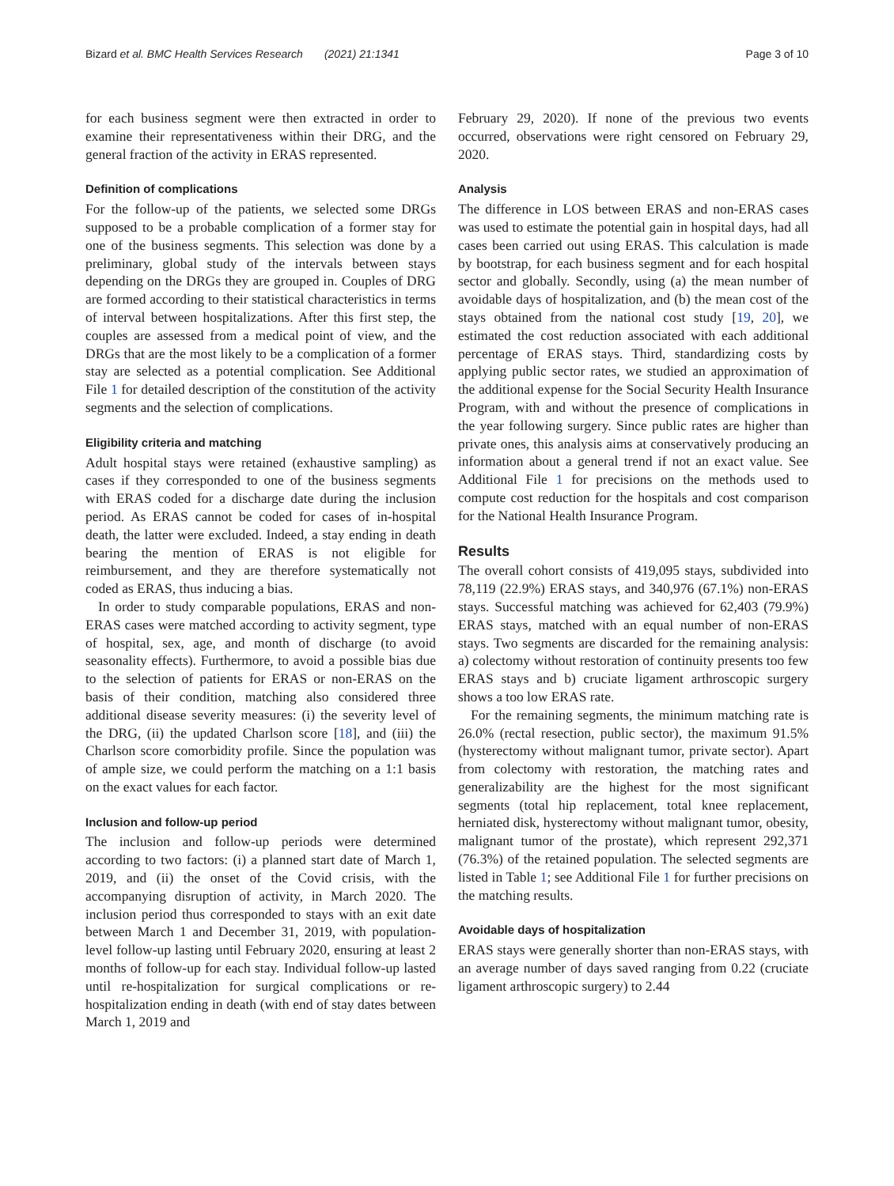Bizard et al. BMC Health Services Research (2021) 21:1341 Page 3 of 10
for each business segment were then extracted in order to examine their representativeness within their DRG, and the general fraction of the activity in ERAS represented.
Definition of complications
For the follow-up of the patients, we selected some DRGs supposed to be a probable complication of a former stay for one of the business segments. This selection was done by a preliminary, global study of the intervals between stays depending on the DRGs they are grouped in. Couples of DRG are formed according to their statistical characteristics in terms of interval between hospitalizations. After this first step, the couples are assessed from a medical point of view, and the DRGs that are the most likely to be a complication of a former stay are selected as a potential complication. See Additional File 1 for detailed description of the constitution of the activity segments and the selection of complications.
Eligibility criteria and matching
Adult hospital stays were retained (exhaustive sampling) as cases if they corresponded to one of the business segments with ERAS coded for a discharge date during the inclusion period. As ERAS cannot be coded for cases of in-hospital death, the latter were excluded. Indeed, a stay ending in death bearing the mention of ERAS is not eligible for reimbursement, and they are therefore systematically not coded as ERAS, thus inducing a bias.
In order to study comparable populations, ERAS and non-ERAS cases were matched according to activity segment, type of hospital, sex, age, and month of discharge (to avoid seasonality effects). Furthermore, to avoid a possible bias due to the selection of patients for ERAS or non-ERAS on the basis of their condition, matching also considered three additional disease severity measures: (i) the severity level of the DRG, (ii) the updated Charlson score [18], and (iii) the Charlson score comorbidity profile. Since the population was of ample size, we could perform the matching on a 1:1 basis on the exact values for each factor.
Inclusion and follow-up period
The inclusion and follow-up periods were determined according to two factors: (i) a planned start date of March 1, 2019, and (ii) the onset of the Covid crisis, with the accompanying disruption of activity, in March 2020. The inclusion period thus corresponded to stays with an exit date between March 1 and December 31, 2019, with population-level follow-up lasting until February 2020, ensuring at least 2 months of follow-up for each stay. Individual follow-up lasted until re-hospitalization for surgical complications or re-hospitalization ending in death (with end of stay dates between March 1, 2019 and
February 29, 2020). If none of the previous two events occurred, observations were right censored on February 29, 2020.
Analysis
The difference in LOS between ERAS and non-ERAS cases was used to estimate the potential gain in hospital days, had all cases been carried out using ERAS. This calculation is made by bootstrap, for each business segment and for each hospital sector and globally. Secondly, using (a) the mean number of avoidable days of hospitalization, and (b) the mean cost of the stays obtained from the national cost study [19, 20], we estimated the cost reduction associated with each additional percentage of ERAS stays. Third, standardizing costs by applying public sector rates, we studied an approximation of the additional expense for the Social Security Health Insurance Program, with and without the presence of complications in the year following surgery. Since public rates are higher than private ones, this analysis aims at conservatively producing an information about a general trend if not an exact value. See Additional File 1 for precisions on the methods used to compute cost reduction for the hospitals and cost comparison for the National Health Insurance Program.
Results
The overall cohort consists of 419,095 stays, subdivided into 78,119 (22.9%) ERAS stays, and 340,976 (67.1%) non-ERAS stays. Successful matching was achieved for 62,403 (79.9%) ERAS stays, matched with an equal number of non-ERAS stays. Two segments are discarded for the remaining analysis: a) colectomy without restoration of continuity presents too few ERAS stays and b) cruciate ligament arthroscopic surgery shows a too low ERAS rate.
For the remaining segments, the minimum matching rate is 26.0% (rectal resection, public sector), the maximum 91.5% (hysterectomy without malignant tumor, private sector). Apart from colectomy with restoration, the matching rates and generalizability are the highest for the most significant segments (total hip replacement, total knee replacement, herniated disk, hysterectomy without malignant tumor, obesity, malignant tumor of the prostate), which represent 292,371 (76.3%) of the retained population. The selected segments are listed in Table 1; see Additional File 1 for further precisions on the matching results.
Avoidable days of hospitalization
ERAS stays were generally shorter than non-ERAS stays, with an average number of days saved ranging from 0.22 (cruciate ligament arthroscopic surgery) to 2.44